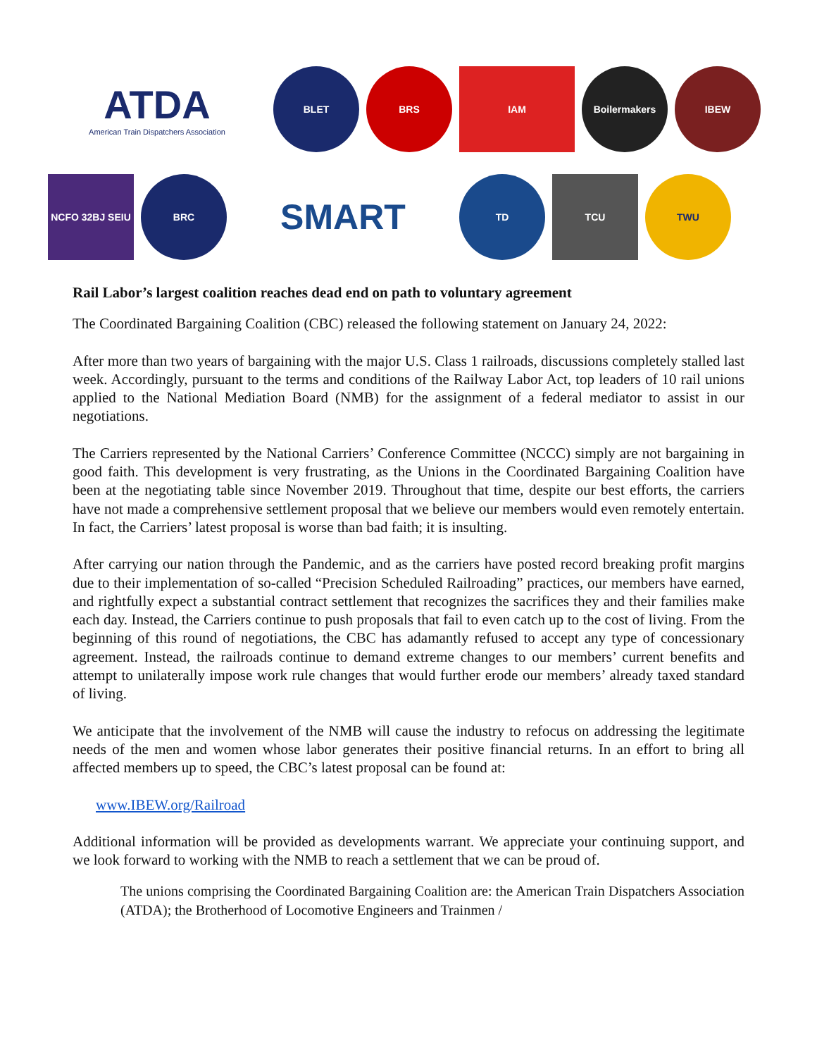ATDA
American Train Dispatchers Association
BLET BRS IAM Boilermakers IBEW
NCFO 32BJ SEIU BRC
SMART
TD TCU TWU
Rail Labor’s largest coalition reaches dead end on path to voluntary agreement
The Coordinated Bargaining Coalition (CBC) released the following statement on January 24, 2022:
After more than two years of bargaining with the major U.S. Class 1 railroads, discussions completely stalled last week. Accordingly, pursuant to the terms and conditions of the Railway Labor Act, top leaders of 10 rail unions applied to the National Mediation Board (NMB) for the assignment of a federal mediator to assist in our negotiations.
The Carriers represented by the National Carriers’ Conference Committee (NCCC) simply are not bargaining in good faith. This development is very frustrating, as the Unions in the Coordinated Bargaining Coalition have been at the negotiating table since November 2019. Throughout that time, despite our best efforts, the carriers have not made a comprehensive settlement proposal that we believe our members would even remotely entertain. In fact, the Carriers’ latest proposal is worse than bad faith; it is insulting.
After carrying our nation through the Pandemic, and as the carriers have posted record breaking profit margins due to their implementation of so-called “Precision Scheduled Railroading” practices, our members have earned, and rightfully expect a substantial contract settlement that recognizes the sacrifices they and their families make each day. Instead, the Carriers continue to push proposals that fail to even catch up to the cost of living. From the beginning of this round of negotiations, the CBC has adamantly refused to accept any type of concessionary agreement. Instead, the railroads continue to demand extreme changes to our members’ current benefits and attempt to unilaterally impose work rule changes that would further erode our members’ already taxed standard of living.
We anticipate that the involvement of the NMB will cause the industry to refocus on addressing the legitimate needs of the men and women whose labor generates their positive financial returns. In an effort to bring all affected members up to speed, the CBC’s latest proposal can be found at:
www.IBEW.org/Railroad
Additional information will be provided as developments warrant. We appreciate your continuing support, and we look forward to working with the NMB to reach a settlement that we can be proud of.
The unions comprising the Coordinated Bargaining Coalition are: the American Train Dispatchers Association (ATDA); the Brotherhood of Locomotive Engineers and Trainmen /